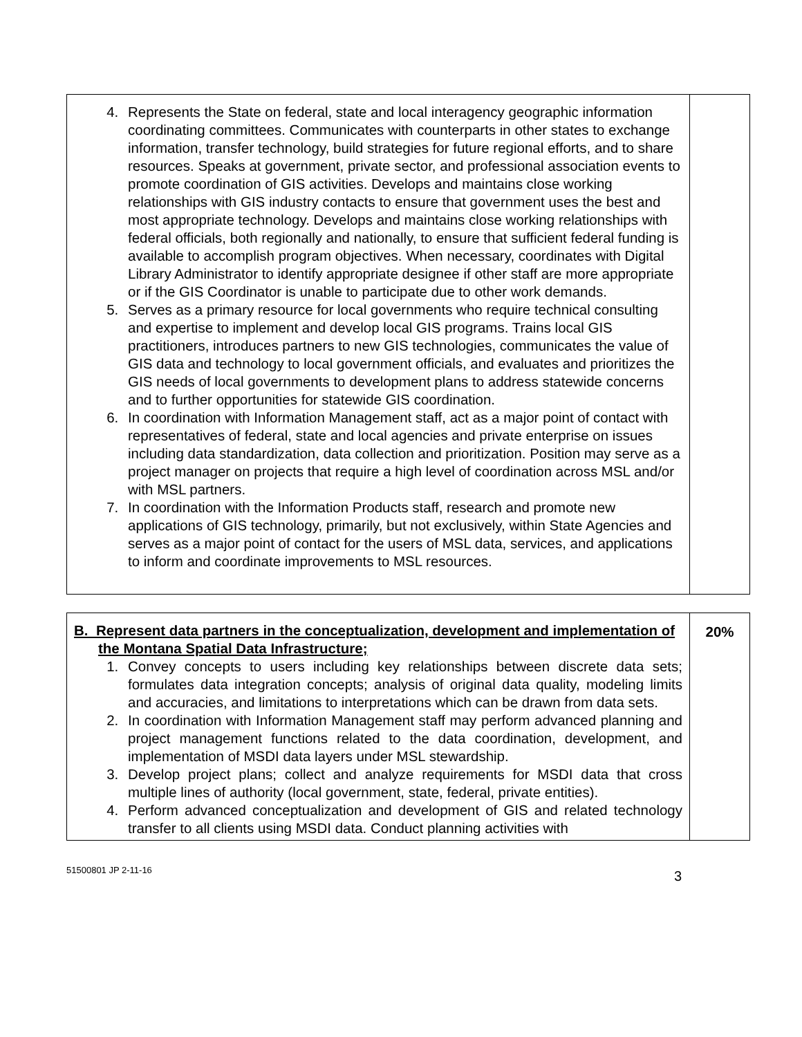| 4. Represents the State on federal, state and local interagency geographic information coordinating committees. Communicates with counterparts in other states to exchange information, transfer technology, build strategies for future regional efforts, and to share resources. Speaks at government, private sector, and professional association events to promote coordination of GIS activities. Develops and maintains close working relationships with GIS industry contacts to ensure that government uses the best and most appropriate technology. Develops and maintains close working relationships with federal officials, both regionally and nationally, to ensure that sufficient federal funding is available to accomplish program objectives. When necessary, coordinates with Digital Library Administrator to identify appropriate designee if other staff are more appropriate or if the GIS Coordinator is unable to participate due to other work demands. 5. Serves as a primary resource for local governments who require technical consulting and expertise to implement and develop local GIS programs. Trains local GIS practitioners, introduces partners to new GIS technologies, communicates the value of GIS data and technology to local government officials, and evaluates and prioritizes the GIS needs of local governments to development plans to address statewide concerns and to further opportunities for statewide GIS coordination. 6. In coordination with Information Management staff, act as a major point of contact with representatives of federal, state and local agencies and private enterprise on issues including data standardization, data collection and prioritization. Position may serve as a project manager on projects that require a high level of coordination across MSL and/or with MSL partners. 7. In coordination with the Information Products staff, research and promote new applications of GIS technology, primarily, but not exclusively, within State Agencies and serves as a major point of contact for the users of MSL data, services, and applications to inform and coordinate improvements to MSL resources. | |
| B. Represent data partners in the conceptualization, development and implementation of the Montana Spatial Data Infrastructure; 1. Convey concepts to users including key relationships between discrete data sets; formulates data integration concepts; analysis of original data quality, modeling limits and accuracies, and limitations to interpretations which can be drawn from data sets. 2. In coordination with Information Management staff may perform advanced planning and project management functions related to the data coordination, development, and implementation of MSDI data layers under MSL stewardship. 3. Develop project plans; collect and analyze requirements for MSDI data that cross multiple lines of authority (local government, state, federal, private entities). 4. Perform advanced conceptualization and development of GIS and related technology transfer to all clients using MSDI data. Conduct planning activities with | 20% |
51500801 JP 2-11-16 3